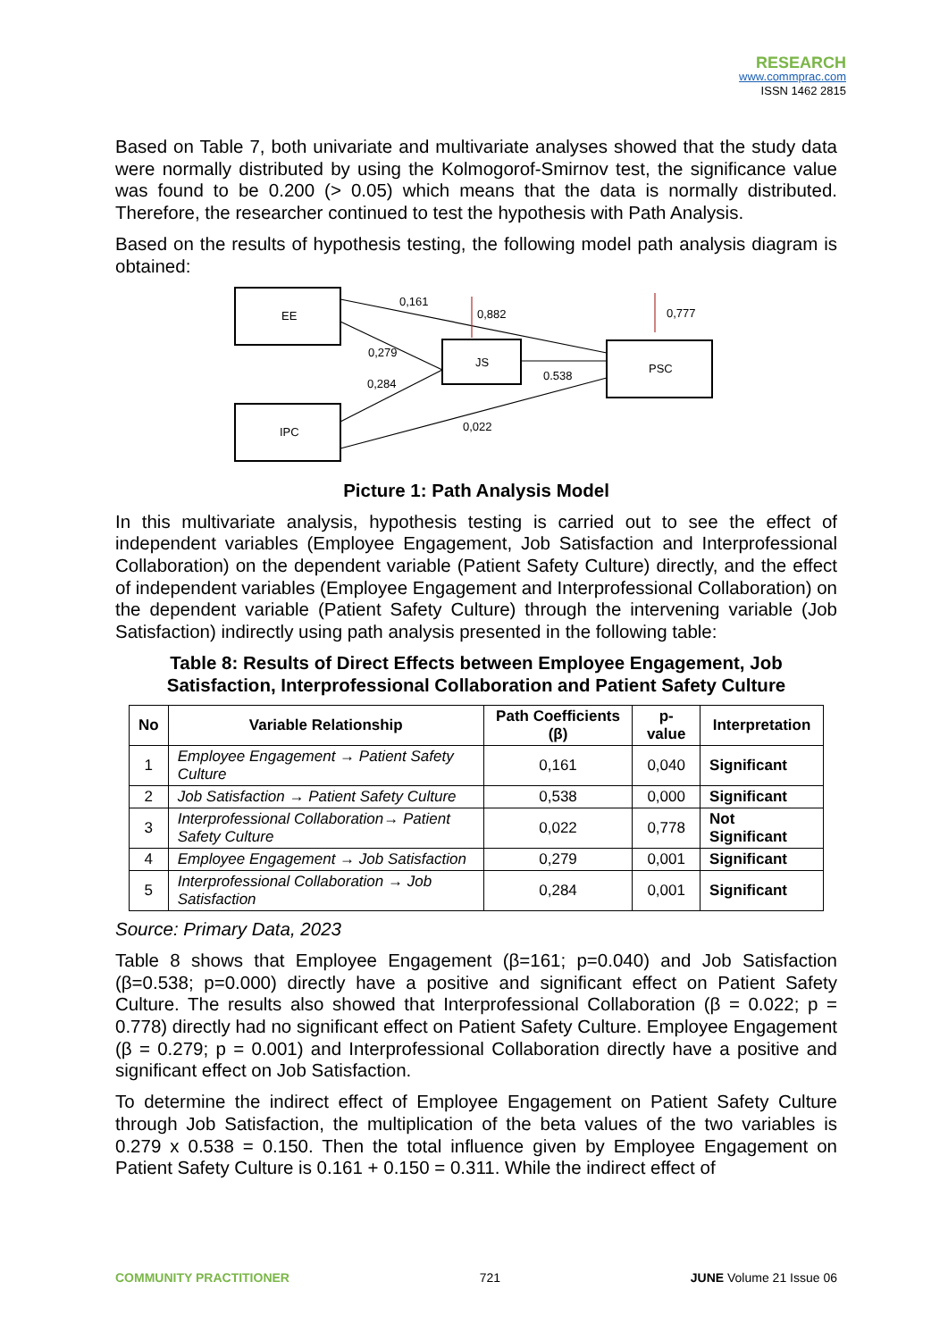RESEARCH
www.commprac.com
ISSN 1462 2815
Based on Table 7, both univariate and multivariate analyses showed that the study data were normally distributed by using the Kolmogorof-Smirnov test, the significance value was found to be 0.200 (> 0.05) which means that the data is normally distributed. Therefore, the researcher continued to test the hypothesis with Path Analysis.
Based on the results of hypothesis testing, the following model path analysis diagram is obtained:
EE
IPC
JS
PSC
0,161
0,882
0,777
0,279
0,284
0.538
0,022
Picture 1: Path Analysis Model
In this multivariate analysis, hypothesis testing is carried out to see the effect of independent variables (Employee Engagement, Job Satisfaction and Interprofessional Collaboration) on the dependent variable (Patient Safety Culture) directly, and the effect of independent variables (Employee Engagement and Interprofessional Collaboration) on the dependent variable (Patient Safety Culture) through the intervening variable (Job Satisfaction) indirectly using path analysis presented in the following table:
Table 8: Results of Direct Effects between Employee Engagement, Job Satisfaction, Interprofessional Collaboration and Patient Safety Culture
| No | Variable Relationship | Path Coefficients (β) | p-value | Interpretation |
| --- | --- | --- | --- | --- |
| 1 | Employee Engagement → Patient Safety Culture | 0,161 | 0,040 | Significant |
| 2 | Job Satisfaction → Patient Safety Culture | 0,538 | 0,000 | Significant |
| 3 | Interprofessional Collaboration→ Patient Safety Culture | 0,022 | 0,778 | Not Significant |
| 4 | Employee Engagement → Job Satisfaction | 0,279 | 0,001 | Significant |
| 5 | Interprofessional Collaboration → Job Satisfaction | 0,284 | 0,001 | Significant |
Source: Primary Data, 2023
Table 8 shows that Employee Engagement (β=161; p=0.040) and Job Satisfaction (β=0.538; p=0.000) directly have a positive and significant effect on Patient Safety Culture. The results also showed that Interprofessional Collaboration (β = 0.022; p = 0.778) directly had no significant effect on Patient Safety Culture. Employee Engagement (β = 0.279; p = 0.001) and Interprofessional Collaboration directly have a positive and significant effect on Job Satisfaction.
To determine the indirect effect of Employee Engagement on Patient Safety Culture through Job Satisfaction, the multiplication of the beta values of the two variables is 0.279 x 0.538 = 0.150. Then the total influence given by Employee Engagement on Patient Safety Culture is 0.161 + 0.150 = 0.311. While the indirect effect of
COMMUNITY PRACTITIONER 721 JUNE Volume 21 Issue 06